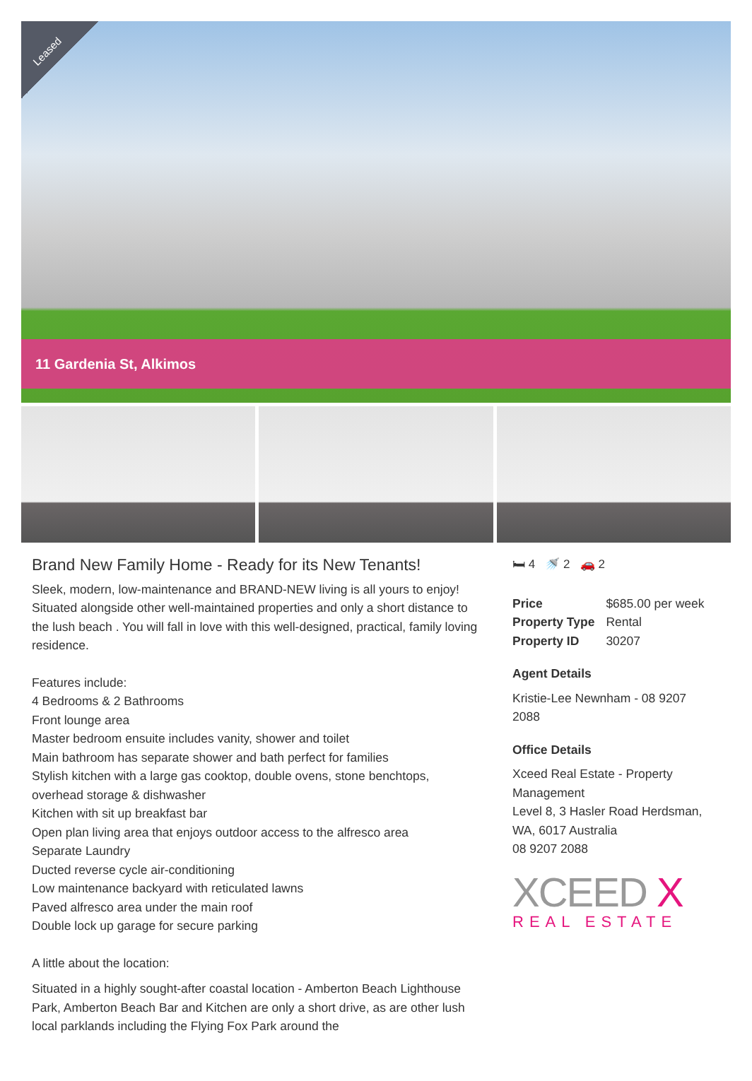Leased
11 Gardenia St, Alkimos
Brand New Family Home - Ready for its New Tenants!
Sleek, modern, low-maintenance and BRAND-NEW living is all yours to enjoy! Situated alongside other well-maintained properties and only a short distance to the lush beach . You will fall in love with this well-designed, practical, family loving residence.
Features include:
4 Bedrooms & 2 Bathrooms
Front lounge area
Master bedroom ensuite includes vanity, shower and toilet
Main bathroom has separate shower and bath perfect for families
Stylish kitchen with a large gas cooktop, double ovens, stone benchtops, overhead storage & dishwasher
Kitchen with sit up breakfast bar
Open plan living area that enjoys outdoor access to the alfresco area
Separate Laundry
Ducted reverse cycle air-conditioning
Low maintenance backyard with reticulated lawns
Paved alfresco area under the main roof
Double lock up garage for secure parking
A little about the location:
Situated in a highly sought-after coastal location - Amberton Beach Lighthouse Park, Amberton Beach Bar and Kitchen are only a short drive, as are other lush local parklands including the Flying Fox Park around the
🛏 4 🚿 2 🚗 2
| Price | $685.00 per week |
| Property Type | Rental |
| Property ID | 30207 |
Agent Details
Kristie-Lee Newnham - 08 9207
2088
Office Details
Xceed Real Estate - Property
Management
Level 8, 3 Hasler Road Herdsman,
WA, 6017 Australia
08 9207 2088
XCEED X
REAL ESTATE